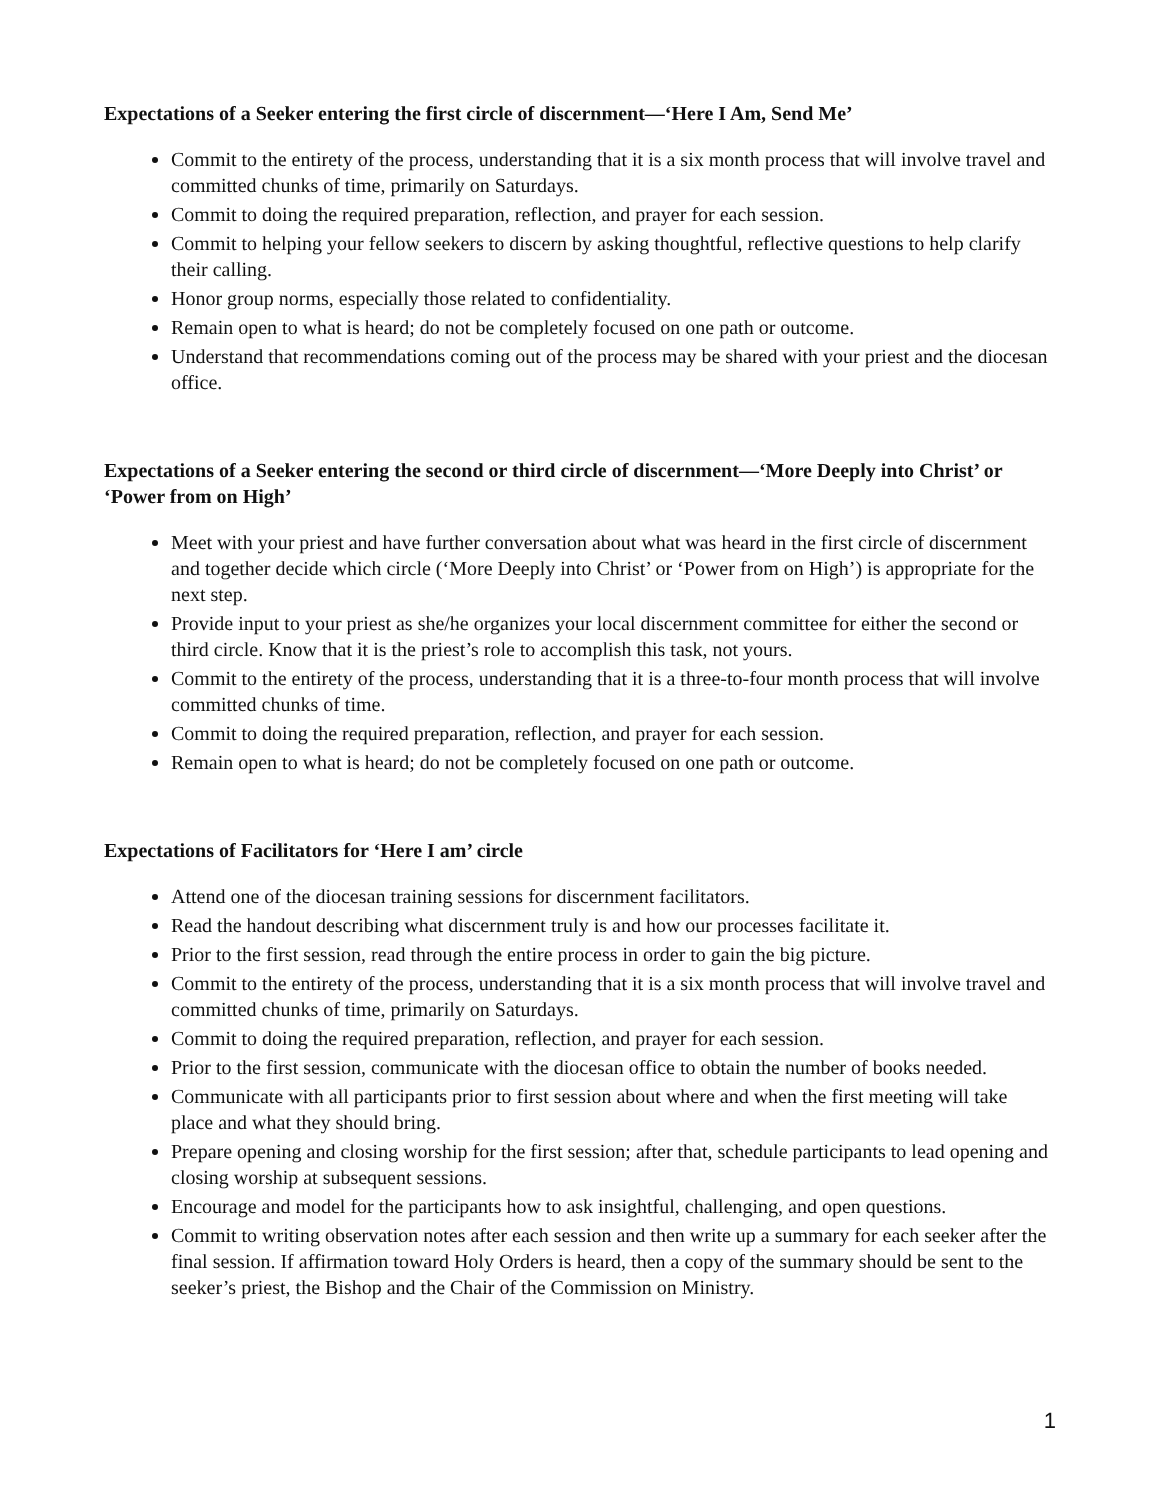Expectations of a Seeker entering the first circle of discernment—‘Here I Am, Send Me’
Commit to the entirety of the process, understanding that it is a six month process that will involve travel and committed chunks of time, primarily on Saturdays.
Commit to doing the required preparation, reflection, and prayer for each session.
Commit to helping your fellow seekers to discern by asking thoughtful, reflective questions to help clarify their calling.
Honor group norms, especially those related to confidentiality.
Remain open to what is heard; do not be completely focused on one path or outcome.
Understand that recommendations coming out of the process may be shared with your priest and the diocesan office.
Expectations of a Seeker entering the second or third circle of discernment—‘More Deeply into Christ’ or ‘Power from on High’
Meet with your priest and have further conversation about what was heard in the first circle of discernment and together decide which circle (‘More Deeply into Christ’ or ‘Power from on High’) is appropriate for the next step.
Provide input to your priest as she/he organizes your local discernment committee for either the second or third circle. Know that it is the priest’s role to accomplish this task, not yours.
Commit to the entirety of the process, understanding that it is a three-to-four month process that will involve committed chunks of time.
Commit to doing the required preparation, reflection, and prayer for each session.
Remain open to what is heard; do not be completely focused on one path or outcome.
Expectations of Facilitators for ‘Here I am’ circle
Attend one of the diocesan training sessions for discernment facilitators.
Read the handout describing what discernment truly is and how our processes facilitate it.
Prior to the first session, read through the entire process in order to gain the big picture.
Commit to the entirety of the process, understanding that it is a six month process that will involve travel and committed chunks of time, primarily on Saturdays.
Commit to doing the required preparation, reflection, and prayer for each session.
Prior to the first session, communicate with the diocesan office to obtain the number of books needed.
Communicate with all participants prior to first session about where and when the first meeting will take place and what they should bring.
Prepare opening and closing worship for the first session; after that, schedule participants to lead opening and closing worship at subsequent sessions.
Encourage and model for the participants how to ask insightful, challenging, and open questions.
Commit to writing observation notes after each session and then write up a summary for each seeker after the final session. If affirmation toward Holy Orders is heard, then a copy of the summary should be sent to the seeker’s priest, the Bishop and the Chair of the Commission on Ministry.
1